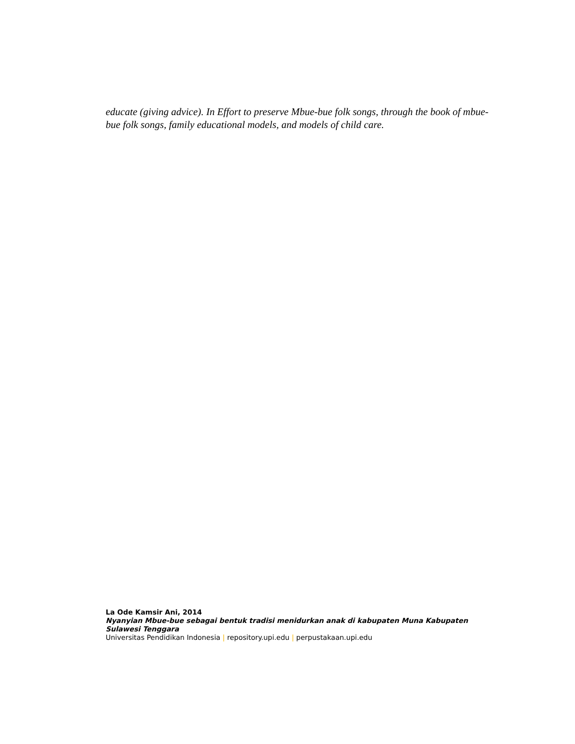educate (giving advice). In Effort to preserve Mbue-bue folk songs, through the book of mbue-bue folk songs, family educational models, and models of child care.
La Ode Kamsir Ani, 2014
Nyanyian Mbue-bue sebagai bentuk tradisi menidurkan anak di kabupaten Muna Kabupaten Sulawesi Tenggara
Universitas Pendidikan Indonesia | repository.upi.edu | perpustakaan.upi.edu